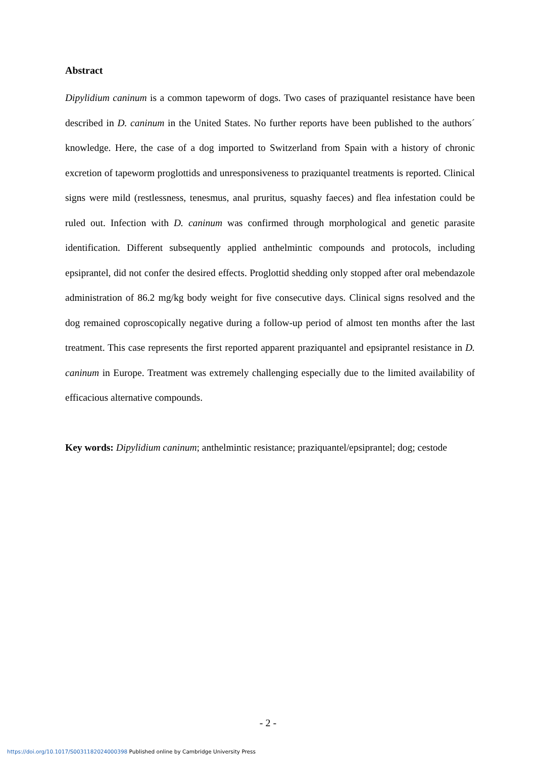Abstract
Dipylidium caninum is a common tapeworm of dogs. Two cases of praziquantel resistance have been described in D. caninum in the United States. No further reports have been published to the authors´ knowledge. Here, the case of a dog imported to Switzerland from Spain with a history of chronic excretion of tapeworm proglottids and unresponsiveness to praziquantel treatments is reported. Clinical signs were mild (restlessness, tenesmus, anal pruritus, squashy faeces) and flea infestation could be ruled out. Infection with D. caninum was confirmed through morphological and genetic parasite identification. Different subsequently applied anthelmintic compounds and protocols, including epsiprantel, did not confer the desired effects. Proglottid shedding only stopped after oral mebendazole administration of 86.2 mg/kg body weight for five consecutive days. Clinical signs resolved and the dog remained coproscopically negative during a follow-up period of almost ten months after the last treatment. This case represents the first reported apparent praziquantel and epsiprantel resistance in D. caninum in Europe. Treatment was extremely challenging especially due to the limited availability of efficacious alternative compounds.
Key words: Dipylidium caninum; anthelmintic resistance; praziquantel/epsiprantel; dog; cestode
- 2 -
https://doi.org/10.1017/S0031182024000398 Published online by Cambridge University Press